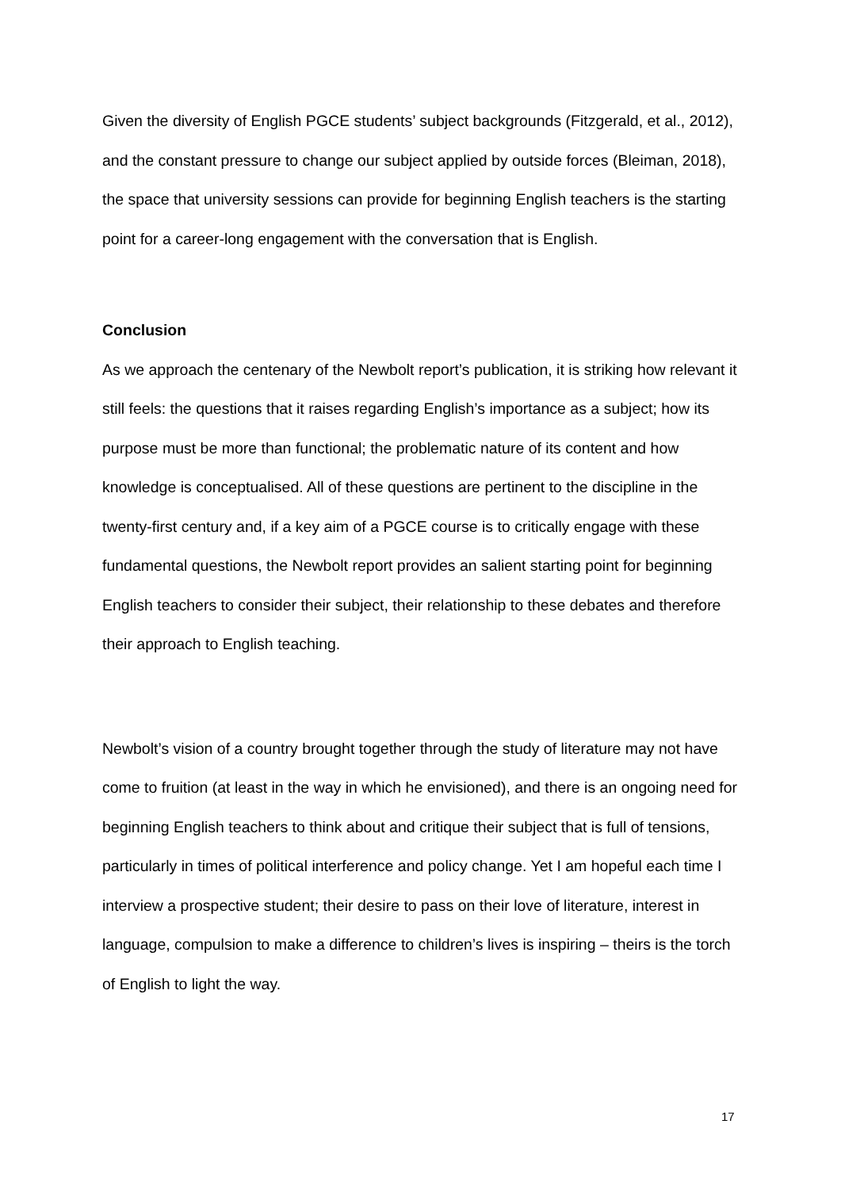Given the diversity of English PGCE students’ subject backgrounds (Fitzgerald, et al., 2012), and the constant pressure to change our subject applied by outside forces (Bleiman, 2018), the space that university sessions can provide for beginning English teachers is the starting point for a career-long engagement with the conversation that is English.
Conclusion
As we approach the centenary of the Newbolt report’s publication, it is striking how relevant it still feels: the questions that it raises regarding English’s importance as a subject; how its purpose must be more than functional; the problematic nature of its content and how knowledge is conceptualised. All of these questions are pertinent to the discipline in the twenty-first century and, if a key aim of a PGCE course is to critically engage with these fundamental questions, the Newbolt report provides an salient starting point for beginning English teachers to consider their subject, their relationship to these debates and therefore their approach to English teaching.
Newbolt’s vision of a country brought together through the study of literature may not have come to fruition (at least in the way in which he envisioned), and there is an ongoing need for beginning English teachers to think about and critique their subject that is full of tensions, particularly in times of political interference and policy change. Yet I am hopeful each time I interview a prospective student; their desire to pass on their love of literature, interest in language, compulsion to make a difference to children’s lives is inspiring – theirs is the torch of English to light the way.
17